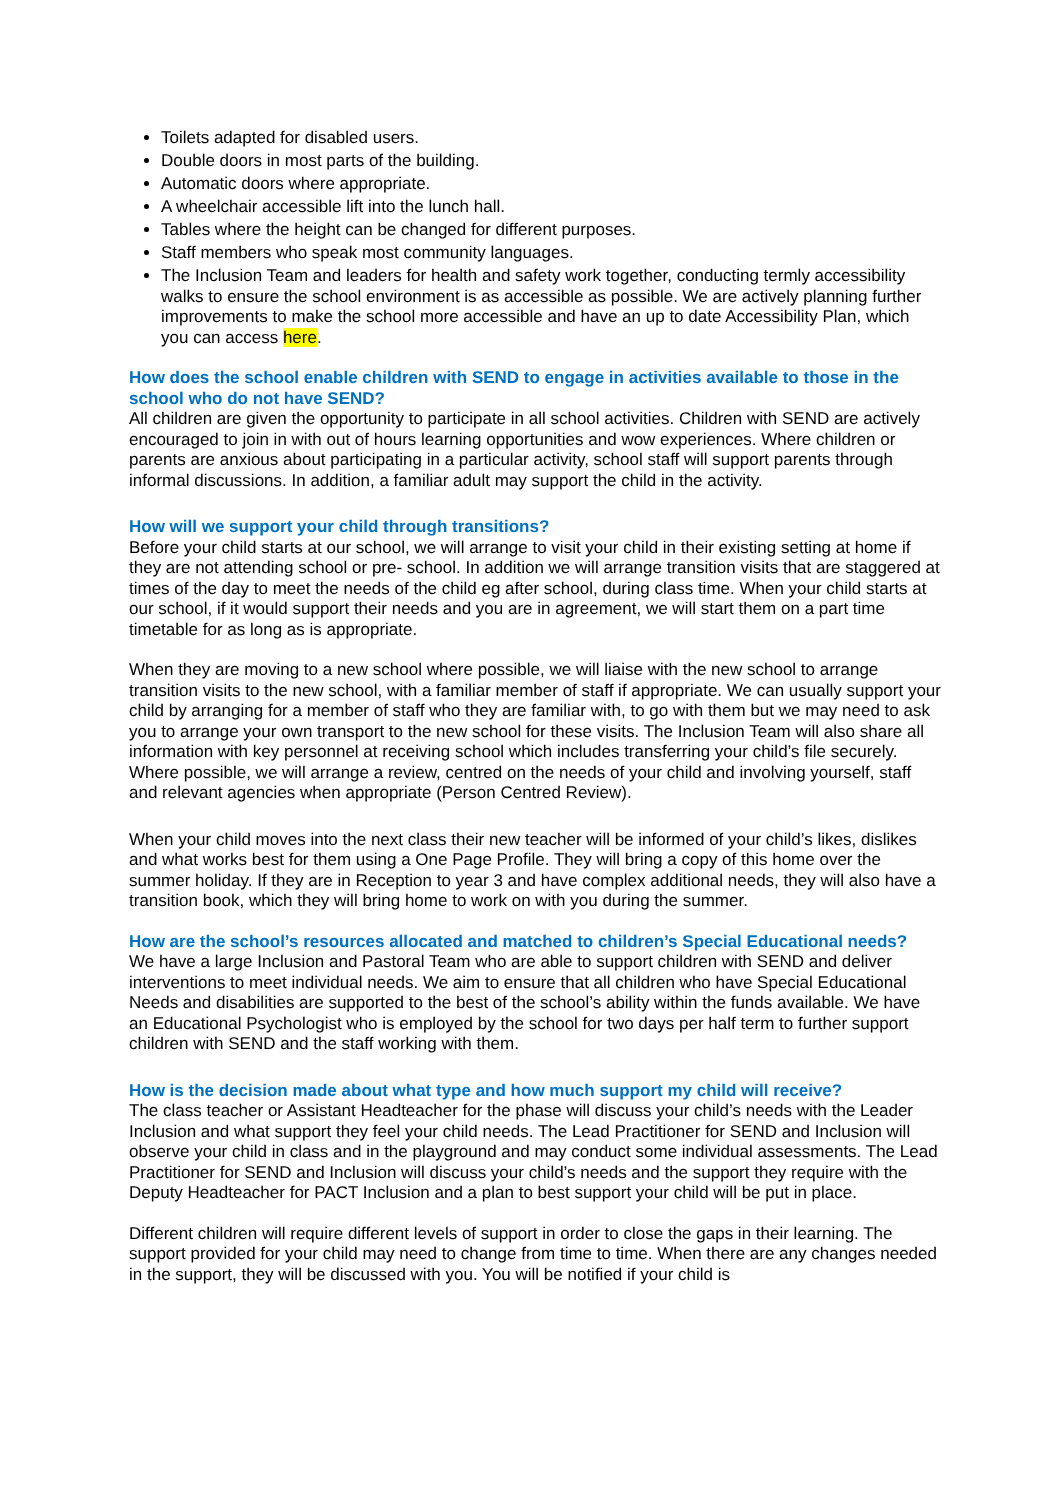Toilets adapted for disabled users.
Double doors in most parts of the building.
Automatic doors where appropriate.
A wheelchair accessible lift into the lunch hall.
Tables where the height can be changed for different purposes.
Staff members who speak most community languages.
The Inclusion Team and leaders for health and safety work together, conducting termly accessibility walks to ensure the school environment is as accessible as possible. We are actively planning further improvements to make the school more accessible and have an up to date Accessibility Plan, which you can access here.
How does the school enable children with SEND to engage in activities available to those in the school who do not have SEND?
All children are given the opportunity to participate in all school activities. Children with SEND are actively encouraged to join in with out of hours learning opportunities and wow experiences. Where children or parents are anxious about participating in a particular activity, school staff will support parents through informal discussions. In addition, a familiar adult may support the child in the activity.
How will we support your child through transitions?
Before your child starts at our school, we will arrange to visit your child in their existing setting at home if they are not attending school or pre- school. In addition we will arrange transition visits that are staggered at times of the day to meet the needs of the child eg after school, during class time. When your child starts at our school, if it would support their needs and you are in agreement, we will start them on a part time timetable for as long as is appropriate.
When they are moving to a new school where possible, we will liaise with the new school to arrange transition visits to the new school, with a familiar member of staff if appropriate. We can usually support your child by arranging for a member of staff who they are familiar with, to go with them but we may need to ask you to arrange your own transport to the new school for these visits. The Inclusion Team will also share all information with key personnel at receiving school which includes transferring your child’s file securely. Where possible, we will arrange a review, centred on the needs of your child and involving yourself, staff and relevant agencies when appropriate (Person Centred Review).
When your child moves into the next class their new teacher will be informed of your child’s likes, dislikes and what works best for them using a One Page Profile. They will bring a copy of this home over the summer holiday. If they are in Reception to year 3 and have complex additional needs, they will also have a transition book, which they will bring home to work on with you during the summer.
How are the school’s resources allocated and matched to children’s Special Educational needs?
We have a large Inclusion and Pastoral Team who are able to support children with SEND and deliver interventions to meet individual needs. We aim to ensure that all children who have Special Educational Needs and disabilities are supported to the best of the school’s ability within the funds available. We have an Educational Psychologist who is employed by the school for two days per half term to further support children with SEND and the staff working with them.
How is the decision made about what type and how much support my child will receive?
The class teacher or Assistant Headteacher for the phase will discuss your child’s needs with the Leader Inclusion and what support they feel your child needs. The Lead Practitioner for SEND and Inclusion will observe your child in class and in the playground and may conduct some individual assessments. The Lead Practitioner for SEND and Inclusion will discuss your child’s needs and the support they require with the Deputy Headteacher for PACT Inclusion and a plan to best support your child will be put in place.
Different children will require different levels of support in order to close the gaps in their learning. The support provided for your child may need to change from time to time. When there are any changes needed in the support, they will be discussed with you. You will be notified if your child is